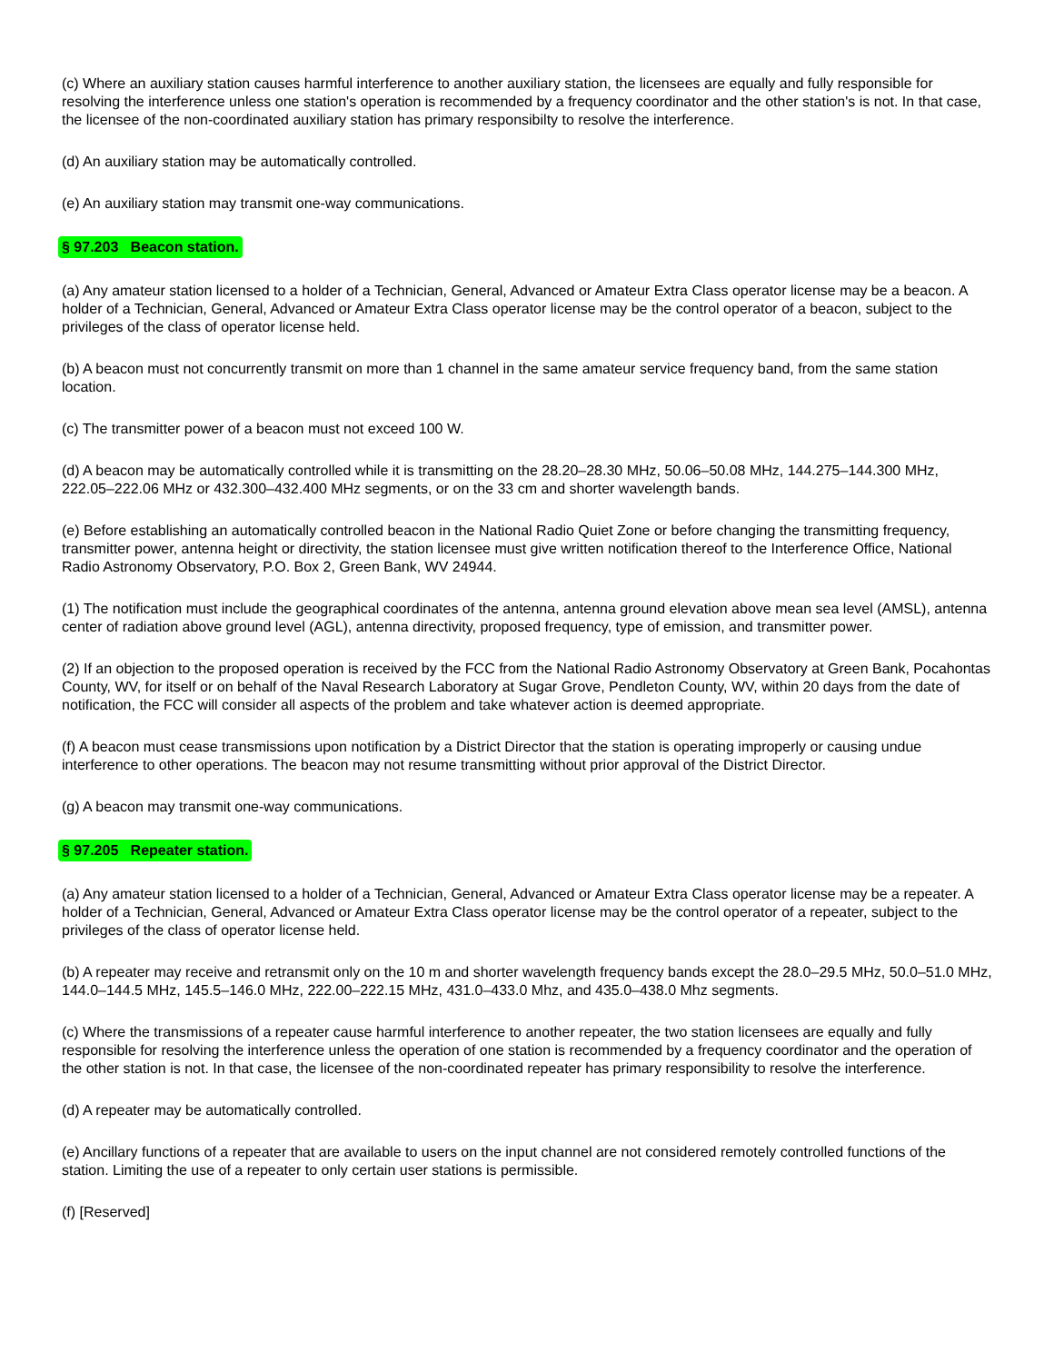(c) Where an auxiliary station causes harmful interference to another auxiliary station, the licensees are equally and fully responsible for resolving the interference unless one station's operation is recommended by a frequency coordinator and the other station's is not. In that case, the licensee of the non-coordinated auxiliary station has primary responsibilty to resolve the interference.
(d) An auxiliary station may be automatically controlled.
(e) An auxiliary station may transmit one-way communications.
§ 97.203 Beacon station.
(a) Any amateur station licensed to a holder of a Technician, General, Advanced or Amateur Extra Class operator license may be a beacon. A holder of a Technician, General, Advanced or Amateur Extra Class operator license may be the control operator of a beacon, subject to the privileges of the class of operator license held.
(b) A beacon must not concurrently transmit on more than 1 channel in the same amateur service frequency band, from the same station location.
(c) The transmitter power of a beacon must not exceed 100 W.
(d) A beacon may be automatically controlled while it is transmitting on the 28.20–28.30 MHz, 50.06–50.08 MHz, 144.275–144.300 MHz, 222.05–222.06 MHz or 432.300–432.400 MHz segments, or on the 33 cm and shorter wavelength bands.
(e) Before establishing an automatically controlled beacon in the National Radio Quiet Zone or before changing the transmitting frequency, transmitter power, antenna height or directivity, the station licensee must give written notification thereof to the Interference Office, National Radio Astronomy Observatory, P.O. Box 2, Green Bank, WV 24944.
(1) The notification must include the geographical coordinates of the antenna, antenna ground elevation above mean sea level (AMSL), antenna center of radiation above ground level (AGL), antenna directivity, proposed frequency, type of emission, and transmitter power.
(2) If an objection to the proposed operation is received by the FCC from the National Radio Astronomy Observatory at Green Bank, Pocahontas County, WV, for itself or on behalf of the Naval Research Laboratory at Sugar Grove, Pendleton County, WV, within 20 days from the date of notification, the FCC will consider all aspects of the problem and take whatever action is deemed appropriate.
(f) A beacon must cease transmissions upon notification by a District Director that the station is operating improperly or causing undue interference to other operations. The beacon may not resume transmitting without prior approval of the District Director.
(g) A beacon may transmit one-way communications.
§ 97.205 Repeater station.
(a) Any amateur station licensed to a holder of a Technician, General, Advanced or Amateur Extra Class operator license may be a repeater. A holder of a Technician, General, Advanced or Amateur Extra Class operator license may be the control operator of a repeater, subject to the privileges of the class of operator license held.
(b) A repeater may receive and retransmit only on the 10 m and shorter wavelength frequency bands except the 28.0–29.5 MHz, 50.0–51.0 MHz, 144.0–144.5 MHz, 145.5–146.0 MHz, 222.00–222.15 MHz, 431.0–433.0 Mhz, and 435.0–438.0 Mhz segments.
(c) Where the transmissions of a repeater cause harmful interference to another repeater, the two station licensees are equally and fully responsible for resolving the interference unless the operation of one station is recommended by a frequency coordinator and the operation of the other station is not. In that case, the licensee of the non-coordinated repeater has primary responsibility to resolve the interference.
(d) A repeater may be automatically controlled.
(e) Ancillary functions of a repeater that are available to users on the input channel are not considered remotely controlled functions of the station. Limiting the use of a repeater to only certain user stations is permissible.
(f) [Reserved]